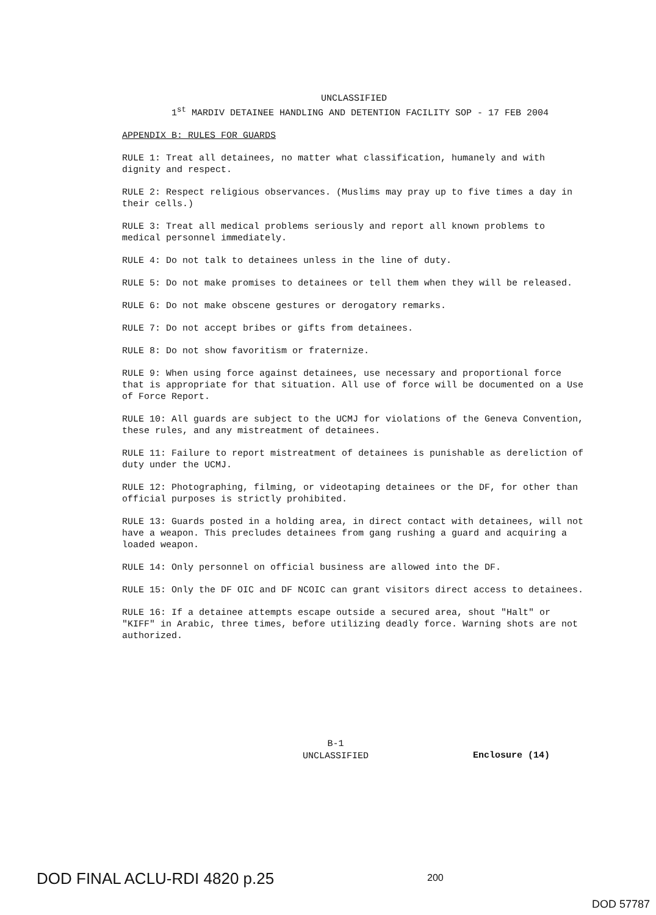UNCLASSIFIED
1<sup>st</sup> MARDIV DETAINEE HANDLING AND DETENTION FACILITY SOP - 17 FEB 2004
APPENDIX B: RULES FOR GUARDS
RULE 1: Treat all detainees, no matter what classification, humanely and with dignity and respect.
RULE 2: Respect religious observances. (Muslims may pray up to five times a day in their cells.)
RULE 3: Treat all medical problems seriously and report all known problems to medical personnel immediately.
RULE 4: Do not talk to detainees unless in the line of duty.
RULE 5: Do not make promises to detainees or tell them when they will be released.
RULE 6: Do not make obscene gestures or derogatory remarks.
RULE 7: Do not accept bribes or gifts from detainees.
RULE 8: Do not show favoritism or fraternize.
RULE 9: When using force against detainees, use necessary and proportional force that is appropriate for that situation. All use of force will be documented on a Use of Force Report.
RULE 10: All guards are subject to the UCMJ for violations of the Geneva Convention, these rules, and any mistreatment of detainees.
RULE 11: Failure to report mistreatment of detainees is punishable as dereliction of duty under the UCMJ.
RULE 12: Photographing, filming, or videotaping detainees or the DF, for other than official purposes is strictly prohibited.
RULE 13: Guards posted in a holding area, in direct contact with detainees, will not have a weapon. This precludes detainees from gang rushing a guard and acquiring a loaded weapon.
RULE 14: Only personnel on official business are allowed into the DF.
RULE 15: Only the DF OIC and DF NCOIC can grant visitors direct access to detainees.
RULE 16: If a detainee attempts escape outside a secured area, shout "Halt" or "KIFF" in Arabic, three times, before utilizing deadly force. Warning shots are not authorized.
B-1
UNCLASSIFIED
Enclosure (14)
DOD FINAL ACLU-RDI 4820 p.25 200
DOD 57787